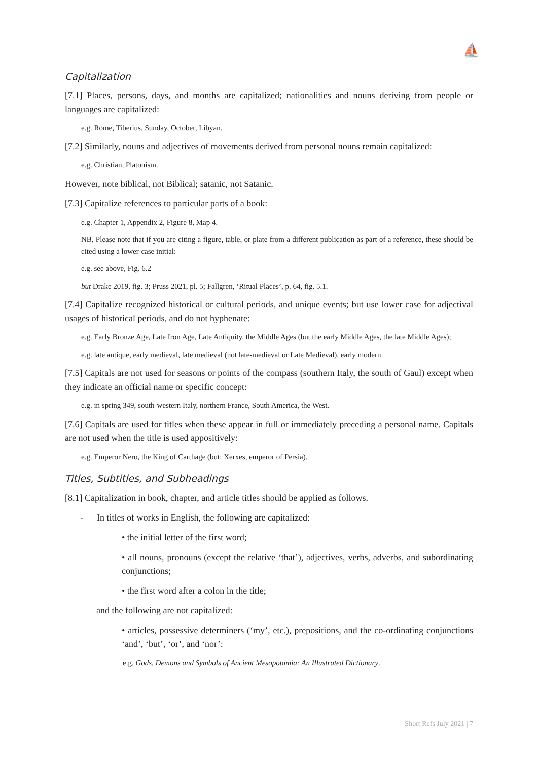⛵
Capitalization
[7.1] Places, persons, days, and months are capitalized; nationalities and nouns deriving from people or languages are capitalized:
e.g. Rome, Tiberius, Sunday, October, Libyan.
[7.2] Similarly, nouns and adjectives of movements derived from personal nouns remain capitalized:
e.g. Christian, Platonism.
However, note biblical, not Biblical; satanic, not Satanic.
[7.3] Capitalize references to particular parts of a book:
e.g. Chapter 1, Appendix 2, Figure 8, Map 4.
NB. Please note that if you are citing a figure, table, or plate from a different publication as part of a reference, these should be cited using a lower-case initial:
e.g. see above, Fig. 6.2
but Drake 2019, fig. 3; Pruss 2021, pl. 5; Fallgren, ‘Ritual Places’, p. 64, fig. 5.1.
[7.4] Capitalize recognized historical or cultural periods, and unique events; but use lower case for adjectival usages of historical periods, and do not hyphenate:
e.g. Early Bronze Age, Late Iron Age, Late Antiquity, the Middle Ages (but the early Middle Ages, the late Middle Ages);
e.g. late antique, early medieval, late medieval (not late-medieval or Late Medieval), early modern.
[7.5] Capitals are not used for seasons or points of the compass (southern Italy, the south of Gaul) except when they indicate an official name or specific concept:
e.g. in spring 349, south-western Italy, northern France, South America, the West.
[7.6] Capitals are used for titles when these appear in full or immediately preceding a personal name. Capitals are not used when the title is used appositively:
e.g. Emperor Nero, the King of Carthage (but: Xerxes, emperor of Persia).
Titles, Subtitles, and Subheadings
[8.1] Capitalization in book, chapter, and article titles should be applied as follows.
- In titles of works in English, the following are capitalized:
• the initial letter of the first word;
• all nouns, pronouns (except the relative ‘that’), adjectives, verbs, adverbs, and subordinating conjunctions;
• the first word after a colon in the title;
and the following are not capitalized:
• articles, possessive determiners (‘my’, etc.), prepositions, and the co-ordinating conjunctions ‘and’, ‘but’, ‘or’, and ‘nor’:
e.g. Gods, Demons and Symbols of Ancient Mesopotamia: An Illustrated Dictionary.
Short Refs July 2021 | 7